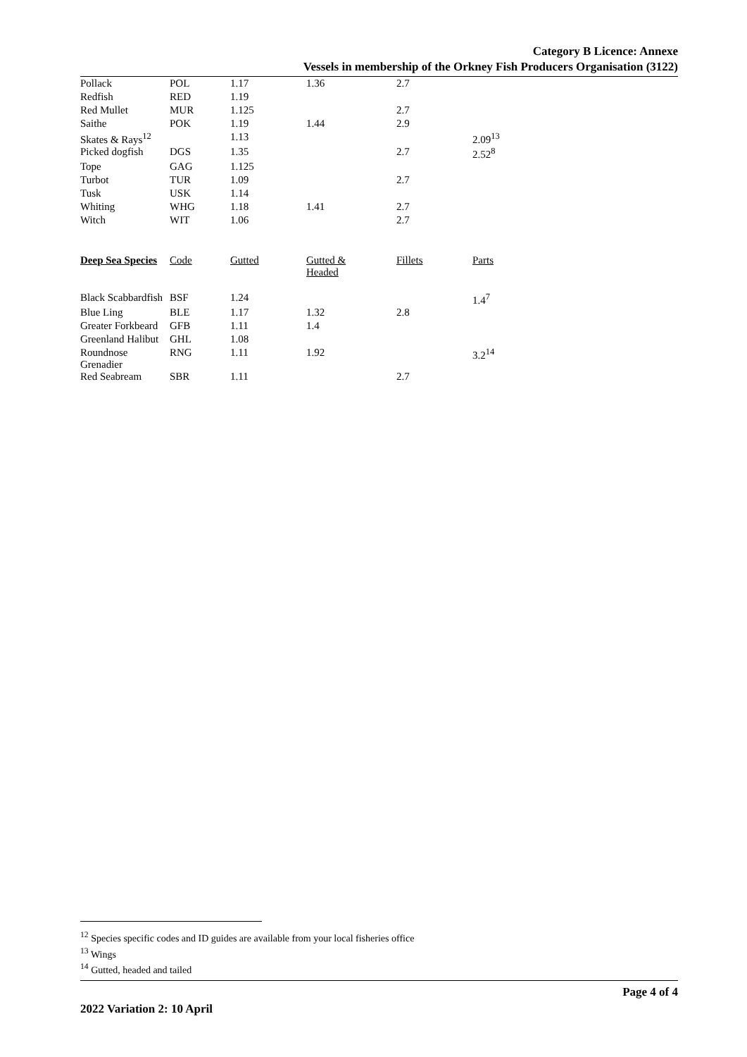Category B Licence: Annexe
Vessels in membership of the Orkney Fish Producers Organisation (3122)
| Pollack | POL | 1.17 | 1.36 | 2.7 | |
| Redfish | RED | 1.19 | | | |
| Red Mullet | MUR | 1.125 | | 2.7 | |
| Saithe | POK | 1.19 | 1.44 | 2.9 | |
| Skates & Rays<sup>12</sup> | | 1.13 | | | 2.09<sup>13</sup> |
| Picked dogfish | DGS | 1.35 | | 2.7 | 2.52<sup>8</sup> |
| Tope | GAG | 1.125 | | | |
| Turbot | TUR | 1.09 | | 2.7 | |
| Tusk | USK | 1.14 | | | |
| Whiting | WHG | 1.18 | 1.41 | 2.7 | |
| Witch | WIT | 1.06 | | 2.7 | |
| Deep Sea Species | Code | Gutted | Gutted & Headed | Fillets | Parts |
| Black Scabbardfish | BSF | 1.24 | | | 1.4<sup>7</sup> |
| Blue Ling | BLE | 1.17 | 1.32 | 2.8 | |
| Greater Forkbeard | GFB | 1.11 | 1.4 | | |
| Greenland Halibut | GHL | 1.08 | | | |
| Roundnose Grenadier | RNG | 1.11 | 1.92 | | 3.2<sup>14</sup> |
| Red Seabream | SBR | 1.11 | | 2.7 | |
<sup>12</sup> Species specific codes and ID guides are available from your local fisheries office
<sup>13</sup> Wings
<sup>14</sup> Gutted, headed and tailed
Page 4 of 4
2022 Variation 2: 10 April